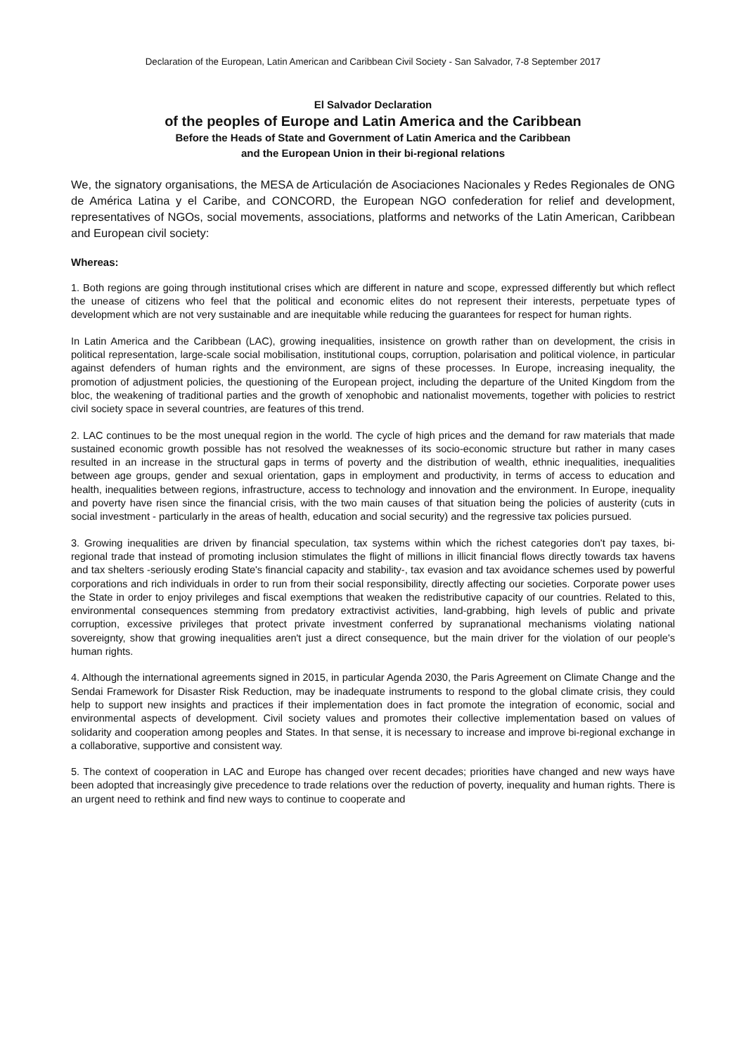Declaration of the European, Latin American and Caribbean Civil Society - San Salvador, 7-8 September 2017
El Salvador Declaration
of the peoples of Europe and Latin America and the Caribbean
Before the Heads of State and Government of Latin America and the Caribbean
and the European Union in their bi-regional relations
We, the signatory organisations, the MESA de Articulación de Asociaciones Nacionales y Redes Regionales de ONG de América Latina y el Caribe, and CONCORD, the European NGO confederation for relief and development, representatives of NGOs, social movements, associations, platforms and networks of the Latin American, Caribbean and European civil society:
Whereas:
1. Both regions are going through institutional crises which are different in nature and scope, expressed differently but which reflect the unease of citizens who feel that the political and economic elites do not represent their interests, perpetuate types of development which are not very sustainable and are inequitable while reducing the guarantees for respect for human rights.
In Latin America and the Caribbean (LAC), growing inequalities, insistence on growth rather than on development, the crisis in political representation, large-scale social mobilisation, institutional coups, corruption, polarisation and political violence, in particular against defenders of human rights and the environment, are signs of these processes. In Europe, increasing inequality, the promotion of adjustment policies, the questioning of the European project, including the departure of the United Kingdom from the bloc, the weakening of traditional parties and the growth of xenophobic and nationalist movements, together with policies to restrict civil society space in several countries, are features of this trend.
2. LAC continues to be the most unequal region in the world. The cycle of high prices and the demand for raw materials that made sustained economic growth possible has not resolved the weaknesses of its socio-economic structure but rather in many cases resulted in an increase in the structural gaps in terms of poverty and the distribution of wealth, ethnic inequalities, inequalities between age groups, gender and sexual orientation, gaps in employment and productivity, in terms of access to education and health, inequalities between regions, infrastructure, access to technology and innovation and the environment. In Europe, inequality and poverty have risen since the financial crisis, with the two main causes of that situation being the policies of austerity (cuts in social investment - particularly in the areas of health, education and social security) and the regressive tax policies pursued.
3. Growing inequalities are driven by financial speculation, tax systems within which the richest categories don't pay taxes, bi-regional trade that instead of promoting inclusion stimulates the flight of millions in illicit financial flows directly towards tax havens and tax shelters -seriously eroding State's financial capacity and stability-, tax evasion and tax avoidance schemes used by powerful corporations and rich individuals in order to run from their social responsibility, directly affecting our societies. Corporate power uses the State in order to enjoy privileges and fiscal exemptions that weaken the redistributive capacity of our countries. Related to this, environmental consequences stemming from predatory extractivist activities, land-grabbing, high levels of public and private corruption, excessive privileges that protect private investment conferred by supranational mechanisms violating national sovereignty, show that growing inequalities aren't just a direct consequence, but the main driver for the violation of our people's human rights.
4. Although the international agreements signed in 2015, in particular Agenda 2030, the Paris Agreement on Climate Change and the Sendai Framework for Disaster Risk Reduction, may be inadequate instruments to respond to the global climate crisis, they could help to support new insights and practices if their implementation does in fact promote the integration of economic, social and environmental aspects of development. Civil society values and promotes their collective implementation based on values of solidarity and cooperation among peoples and States. In that sense, it is necessary to increase and improve bi-regional exchange in a collaborative, supportive and consistent way.
5. The context of cooperation in LAC and Europe has changed over recent decades; priorities have changed and new ways have been adopted that increasingly give precedence to trade relations over the reduction of poverty, inequality and human rights. There is an urgent need to rethink and find new ways to continue to cooperate and